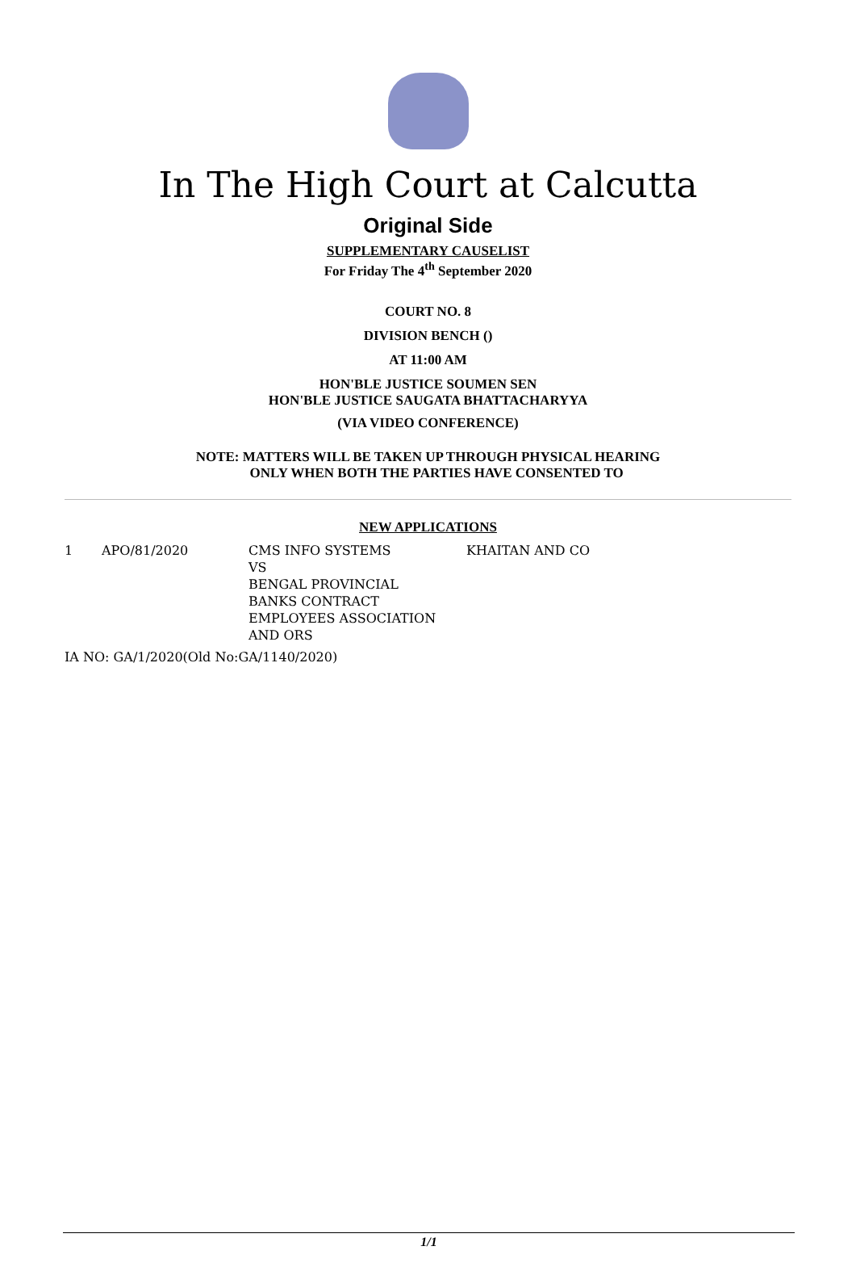In The High Court at Calcutta
Original Side
SUPPLEMENTARY CAUSELIST
For Friday The 4<sup>th</sup> September 2020
COURT NO. 8
DIVISION BENCH ()
AT 11:00 AM
HON'BLE JUSTICE SOUMEN SEN
HON'BLE JUSTICE SAUGATA BHATTACHARYYA
(VIA VIDEO CONFERENCE)
NOTE: MATTERS WILL BE TAKEN UP THROUGH PHYSICAL HEARING
ONLY WHEN BOTH THE PARTIES HAVE CONSENTED TO
NEW APPLICATIONS
| 1 | APO/81/2020 | CMS INFO SYSTEMS VS BENGAL PROVINCIAL BANKS CONTRACT EMPLOYEES ASSOCIATION AND ORS | KHAITAN AND CO |
| IA NO: GA/1/2020(Old No:GA/1140/2020) | | | |
1/1